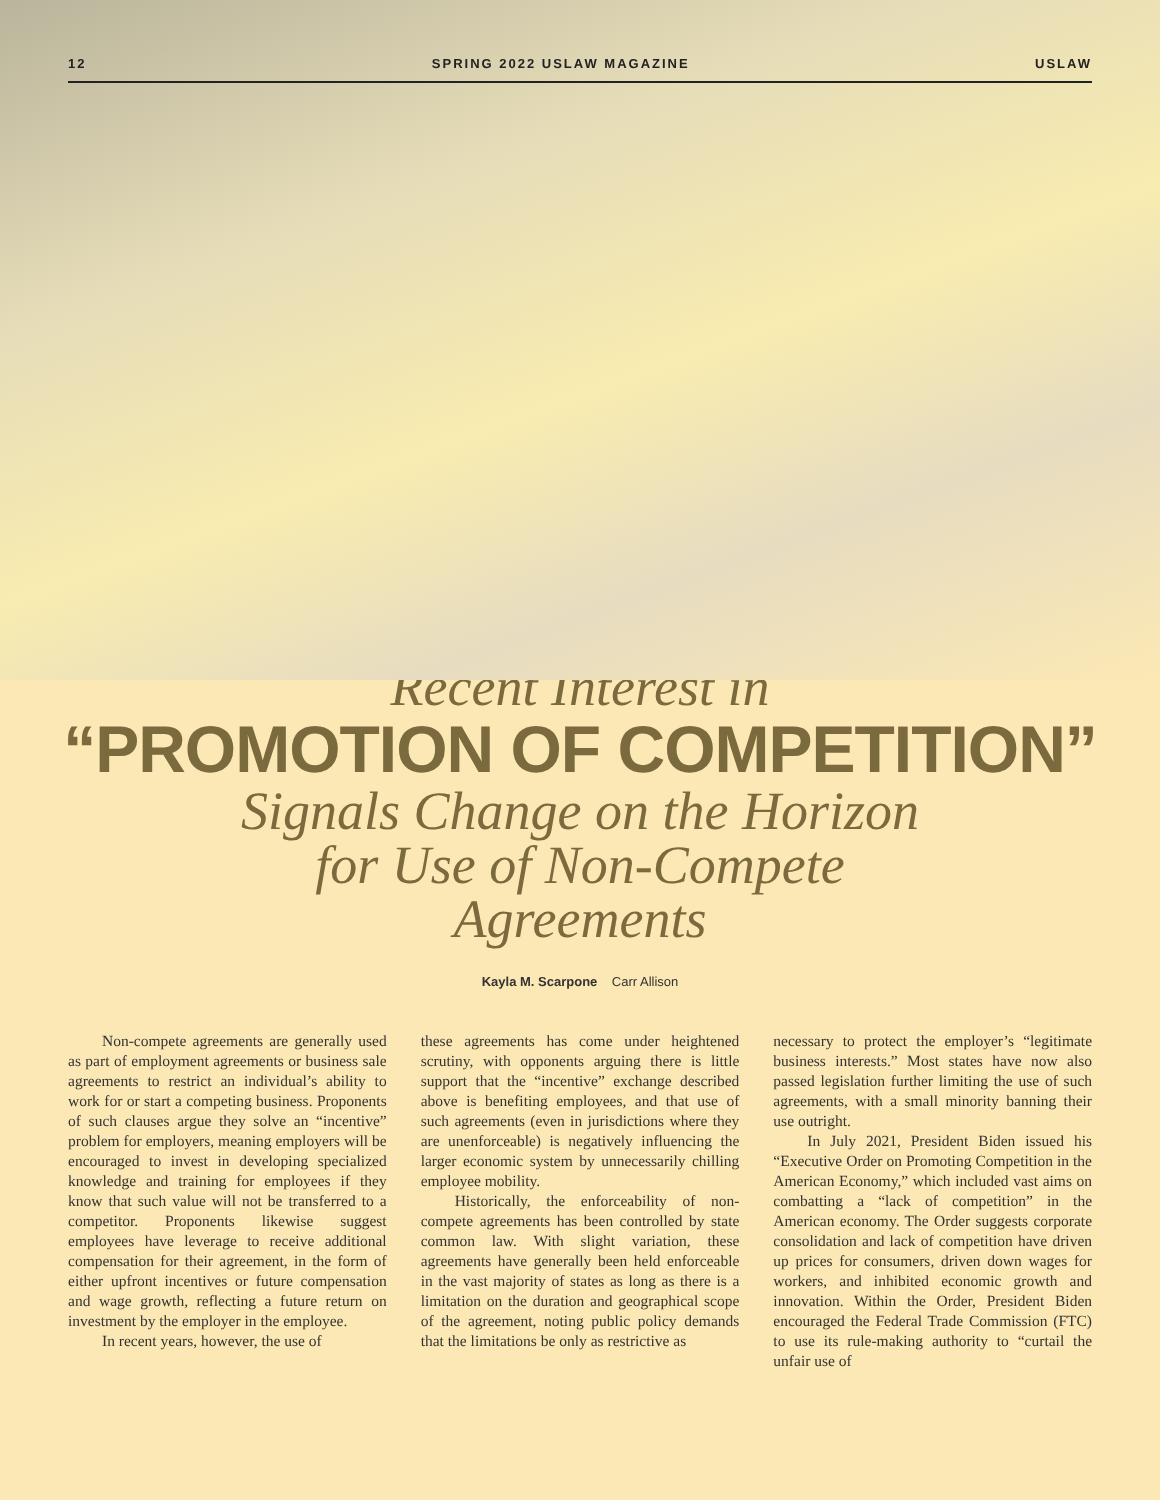12 SPRING 2022 USLAW MAGAZINE USLAW
Recent Interest in
“PROMOTION OF COMPETITION”
Signals Change on the Horizon
for Use of Non-Compete
Agreements
Kayla M. Scarpone Carr Allison
Non-compete agreements are generally used as part of employment agreements or business sale agreements to restrict an individual’s ability to work for or start a competing business. Proponents of such clauses argue they solve an “incentive” problem for employers, meaning employers will be encouraged to invest in developing specialized knowledge and training for employees if they know that such value will not be transferred to a competitor. Proponents likewise suggest employees have leverage to receive additional compensation for their agreement, in the form of either upfront incentives or future compensation and wage growth, reflecting a future return on investment by the employer in the employee.
In recent years, however, the use of
these agreements has come under heightened scrutiny, with opponents arguing there is little support that the “incentive” exchange described above is benefiting employees, and that use of such agreements (even in jurisdictions where they are unenforceable) is negatively influencing the larger economic system by unnecessarily chilling employee mobility.
Historically, the enforceability of non-compete agreements has been controlled by state common law. With slight variation, these agreements have generally been held enforceable in the vast majority of states as long as there is a limitation on the duration and geographical scope of the agreement, noting public policy demands that the limitations be only as restrictive as
necessary to protect the employer’s “legitimate business interests.” Most states have now also passed legislation further limiting the use of such agreements, with a small minority banning their use outright.
In July 2021, President Biden issued his “Executive Order on Promoting Competition in the American Economy,” which included vast aims on combatting a “lack of competition” in the American economy. The Order suggests corporate consolidation and lack of competition have driven up prices for consumers, driven down wages for workers, and inhibited economic growth and innovation. Within the Order, President Biden encouraged the Federal Trade Commission (FTC) to use its rule-making authority to “curtail the unfair use of